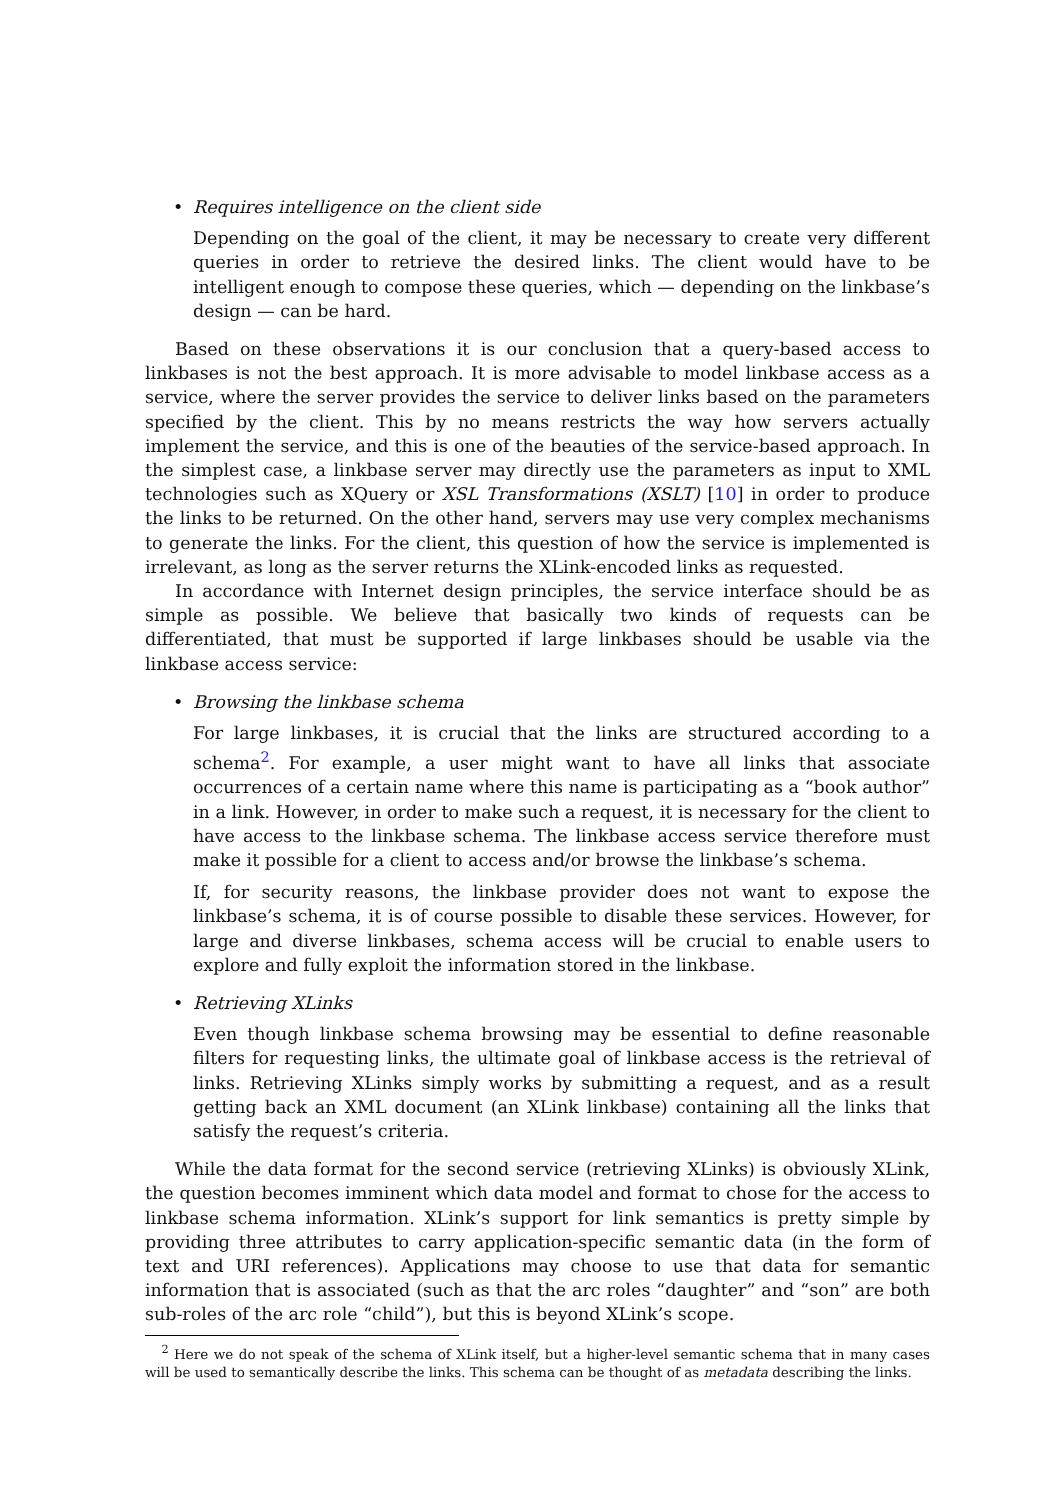• Requires intelligence on the client side
Depending on the goal of the client, it may be necessary to create very different queries in order to retrieve the desired links. The client would have to be intelligent enough to compose these queries, which — depending on the linkbase’s design — can be hard.
Based on these observations it is our conclusion that a query-based access to linkbases is not the best approach. It is more advisable to model linkbase access as a service, where the server provides the service to deliver links based on the parameters specified by the client. This by no means restricts the way how servers actually implement the service, and this is one of the beauties of the service-based approach. In the simplest case, a linkbase server may directly use the parameters as input to XML technologies such as XQuery or XSL Transformations (XSLT) [10] in order to produce the links to be returned. On the other hand, servers may use very complex mechanisms to generate the links. For the client, this question of how the service is implemented is irrelevant, as long as the server returns the XLink-encoded links as requested.
In accordance with Internet design principles, the service interface should be as simple as possible. We believe that basically two kinds of requests can be differentiated, that must be supported if large linkbases should be usable via the linkbase access service:
• Browsing the linkbase schema
For large linkbases, it is crucial that the links are structured according to a schema<sup>2</sup>. For example, a user might want to have all links that associate occurrences of a certain name where this name is participating as a “book author” in a link. However, in order to make such a request, it is necessary for the client to have access to the linkbase schema. The linkbase access service therefore must make it possible for a client to access and/or browse the linkbase’s schema.
If, for security reasons, the linkbase provider does not want to expose the linkbase’s schema, it is of course possible to disable these services. However, for large and diverse linkbases, schema access will be crucial to enable users to explore and fully exploit the information stored in the linkbase.
• Retrieving XLinks
Even though linkbase schema browsing may be essential to define reasonable filters for requesting links, the ultimate goal of linkbase access is the retrieval of links. Retrieving XLinks simply works by submitting a request, and as a result getting back an XML document (an XLink linkbase) containing all the links that satisfy the request’s criteria.
While the data format for the second service (retrieving XLinks) is obviously XLink, the question becomes imminent which data model and format to chose for the access to linkbase schema information. XLink’s support for link semantics is pretty simple by providing three attributes to carry application-specific semantic data (in the form of text and URI references). Applications may choose to use that data for semantic information that is associated (such as that the arc roles “daughter” and “son” are both sub-roles of the arc role “child”), but this is beyond XLink’s scope.
<sup>2</sup> Here we do not speak of the schema of XLink itself, but a higher-level semantic schema that in many cases will be used to semantically describe the links. This schema can be thought of as metadata describing the links.